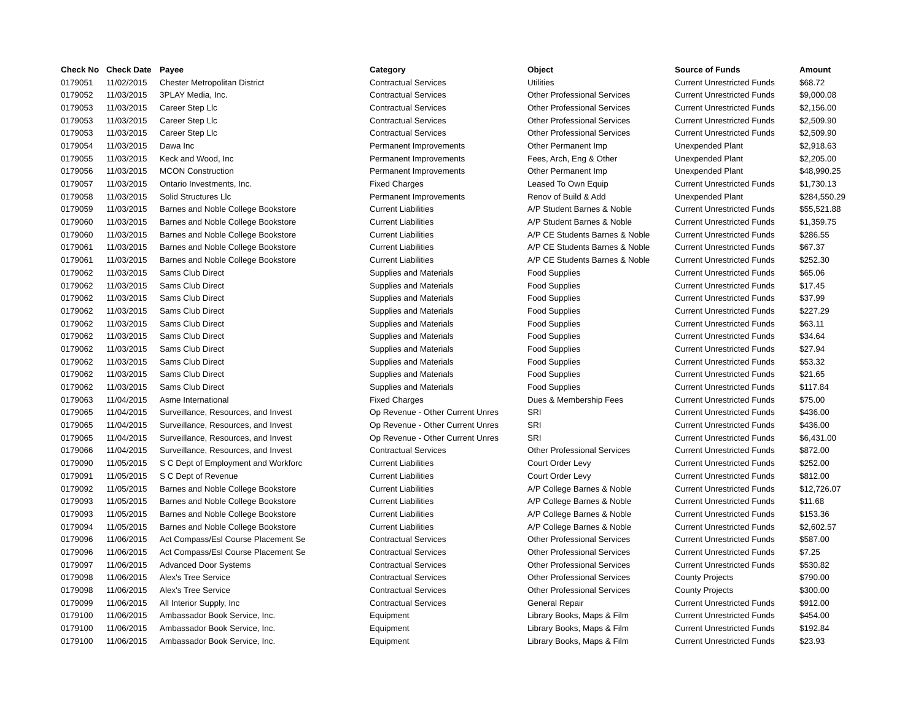| Check No | Check Date | Payee | Category | Object | Source of Funds | Amount |
| --- | --- | --- | --- | --- | --- | --- |
| 0179051 | 11/02/2015 | Chester Metropolitan District | Contractual Services | Utilities | Current Unrestricted Funds | $68.72 |
| 0179052 | 11/03/2015 | 3PLAY Media, Inc. | Contractual Services | Other Professional Services | Current Unrestricted Funds | $9,000.08 |
| 0179053 | 11/03/2015 | Career Step Llc | Contractual Services | Other Professional Services | Current Unrestricted Funds | $2,156.00 |
| 0179053 | 11/03/2015 | Career Step Llc | Contractual Services | Other Professional Services | Current Unrestricted Funds | $2,509.90 |
| 0179053 | 11/03/2015 | Career Step Llc | Contractual Services | Other Professional Services | Current Unrestricted Funds | $2,509.90 |
| 0179054 | 11/03/2015 | Dawa Inc | Permanent Improvements | Other Permanent Imp | Unexpended Plant | $2,918.63 |
| 0179055 | 11/03/2015 | Keck and Wood, Inc | Permanent Improvements | Fees, Arch, Eng & Other | Unexpended Plant | $2,205.00 |
| 0179056 | 11/03/2015 | MCON Construction | Permanent Improvements | Other Permanent Imp | Unexpended Plant | $48,990.25 |
| 0179057 | 11/03/2015 | Ontario Investments, Inc. | Fixed Charges | Leased To Own Equip | Current Unrestricted Funds | $1,730.13 |
| 0179058 | 11/03/2015 | Solid Structures Llc | Permanent Improvements | Renov of Build & Add | Unexpended Plant | $284,550.29 |
| 0179059 | 11/03/2015 | Barnes and Noble College Bookstore | Current Liabilities | A/P Student Barnes & Noble | Current Unrestricted Funds | $55,521.88 |
| 0179060 | 11/03/2015 | Barnes and Noble College Bookstore | Current Liabilities | A/P Student Barnes & Noble | Current Unrestricted Funds | $1,359.75 |
| 0179060 | 11/03/2015 | Barnes and Noble College Bookstore | Current Liabilities | A/P CE Students Barnes & Noble | Current Unrestricted Funds | $286.55 |
| 0179061 | 11/03/2015 | Barnes and Noble College Bookstore | Current Liabilities | A/P CE Students Barnes & Noble | Current Unrestricted Funds | $67.37 |
| 0179061 | 11/03/2015 | Barnes and Noble College Bookstore | Current Liabilities | A/P CE Students Barnes & Noble | Current Unrestricted Funds | $252.30 |
| 0179062 | 11/03/2015 | Sams Club Direct | Supplies and Materials | Food Supplies | Current Unrestricted Funds | $65.06 |
| 0179062 | 11/03/2015 | Sams Club Direct | Supplies and Materials | Food Supplies | Current Unrestricted Funds | $17.45 |
| 0179062 | 11/03/2015 | Sams Club Direct | Supplies and Materials | Food Supplies | Current Unrestricted Funds | $37.99 |
| 0179062 | 11/03/2015 | Sams Club Direct | Supplies and Materials | Food Supplies | Current Unrestricted Funds | $227.29 |
| 0179062 | 11/03/2015 | Sams Club Direct | Supplies and Materials | Food Supplies | Current Unrestricted Funds | $63.11 |
| 0179062 | 11/03/2015 | Sams Club Direct | Supplies and Materials | Food Supplies | Current Unrestricted Funds | $34.64 |
| 0179062 | 11/03/2015 | Sams Club Direct | Supplies and Materials | Food Supplies | Current Unrestricted Funds | $27.94 |
| 0179062 | 11/03/2015 | Sams Club Direct | Supplies and Materials | Food Supplies | Current Unrestricted Funds | $53.32 |
| 0179062 | 11/03/2015 | Sams Club Direct | Supplies and Materials | Food Supplies | Current Unrestricted Funds | $21.65 |
| 0179062 | 11/03/2015 | Sams Club Direct | Supplies and Materials | Food Supplies | Current Unrestricted Funds | $117.84 |
| 0179063 | 11/04/2015 | Asme International | Fixed Charges | Dues & Membership Fees | Current Unrestricted Funds | $75.00 |
| 0179065 | 11/04/2015 | Surveillance, Resources, and Invest | Op Revenue - Other Current Unres | SRI | Current Unrestricted Funds | $436.00 |
| 0179065 | 11/04/2015 | Surveillance, Resources, and Invest | Op Revenue - Other Current Unres | SRI | Current Unrestricted Funds | $436.00 |
| 0179065 | 11/04/2015 | Surveillance, Resources, and Invest | Op Revenue - Other Current Unres | SRI | Current Unrestricted Funds | $6,431.00 |
| 0179066 | 11/04/2015 | Surveillance, Resources, and Invest | Contractual Services | Other Professional Services | Current Unrestricted Funds | $872.00 |
| 0179090 | 11/05/2015 | S C Dept of Employment and Workforc | Current Liabilities | Court Order Levy | Current Unrestricted Funds | $252.00 |
| 0179091 | 11/05/2015 | S C Dept of Revenue | Current Liabilities | Court Order Levy | Current Unrestricted Funds | $812.00 |
| 0179092 | 11/05/2015 | Barnes and Noble College Bookstore | Current Liabilities | A/P College Barnes & Noble | Current Unrestricted Funds | $12,726.07 |
| 0179093 | 11/05/2015 | Barnes and Noble College Bookstore | Current Liabilities | A/P College Barnes & Noble | Current Unrestricted Funds | $11.68 |
| 0179093 | 11/05/2015 | Barnes and Noble College Bookstore | Current Liabilities | A/P College Barnes & Noble | Current Unrestricted Funds | $153.36 |
| 0179094 | 11/05/2015 | Barnes and Noble College Bookstore | Current Liabilities | A/P College Barnes & Noble | Current Unrestricted Funds | $2,602.57 |
| 0179096 | 11/06/2015 | Act Compass/Esl Course Placement Se | Contractual Services | Other Professional Services | Current Unrestricted Funds | $587.00 |
| 0179096 | 11/06/2015 | Act Compass/Esl Course Placement Se | Contractual Services | Other Professional Services | Current Unrestricted Funds | $7.25 |
| 0179097 | 11/06/2015 | Advanced Door Systems | Contractual Services | Other Professional Services | Current Unrestricted Funds | $530.82 |
| 0179098 | 11/06/2015 | Alex's Tree Service | Contractual Services | Other Professional Services | County Projects | $790.00 |
| 0179098 | 11/06/2015 | Alex's Tree Service | Contractual Services | Other Professional Services | County Projects | $300.00 |
| 0179099 | 11/06/2015 | All Interior Supply, Inc | Contractual Services | General Repair | Current Unrestricted Funds | $912.00 |
| 0179100 | 11/06/2015 | Ambassador Book Service, Inc. | Equipment | Library Books, Maps & Film | Current Unrestricted Funds | $454.00 |
| 0179100 | 11/06/2015 | Ambassador Book Service, Inc. | Equipment | Library Books, Maps & Film | Current Unrestricted Funds | $192.84 |
| 0179100 | 11/06/2015 | Ambassador Book Service, Inc. | Equipment | Library Books, Maps & Film | Current Unrestricted Funds | $23.93 |